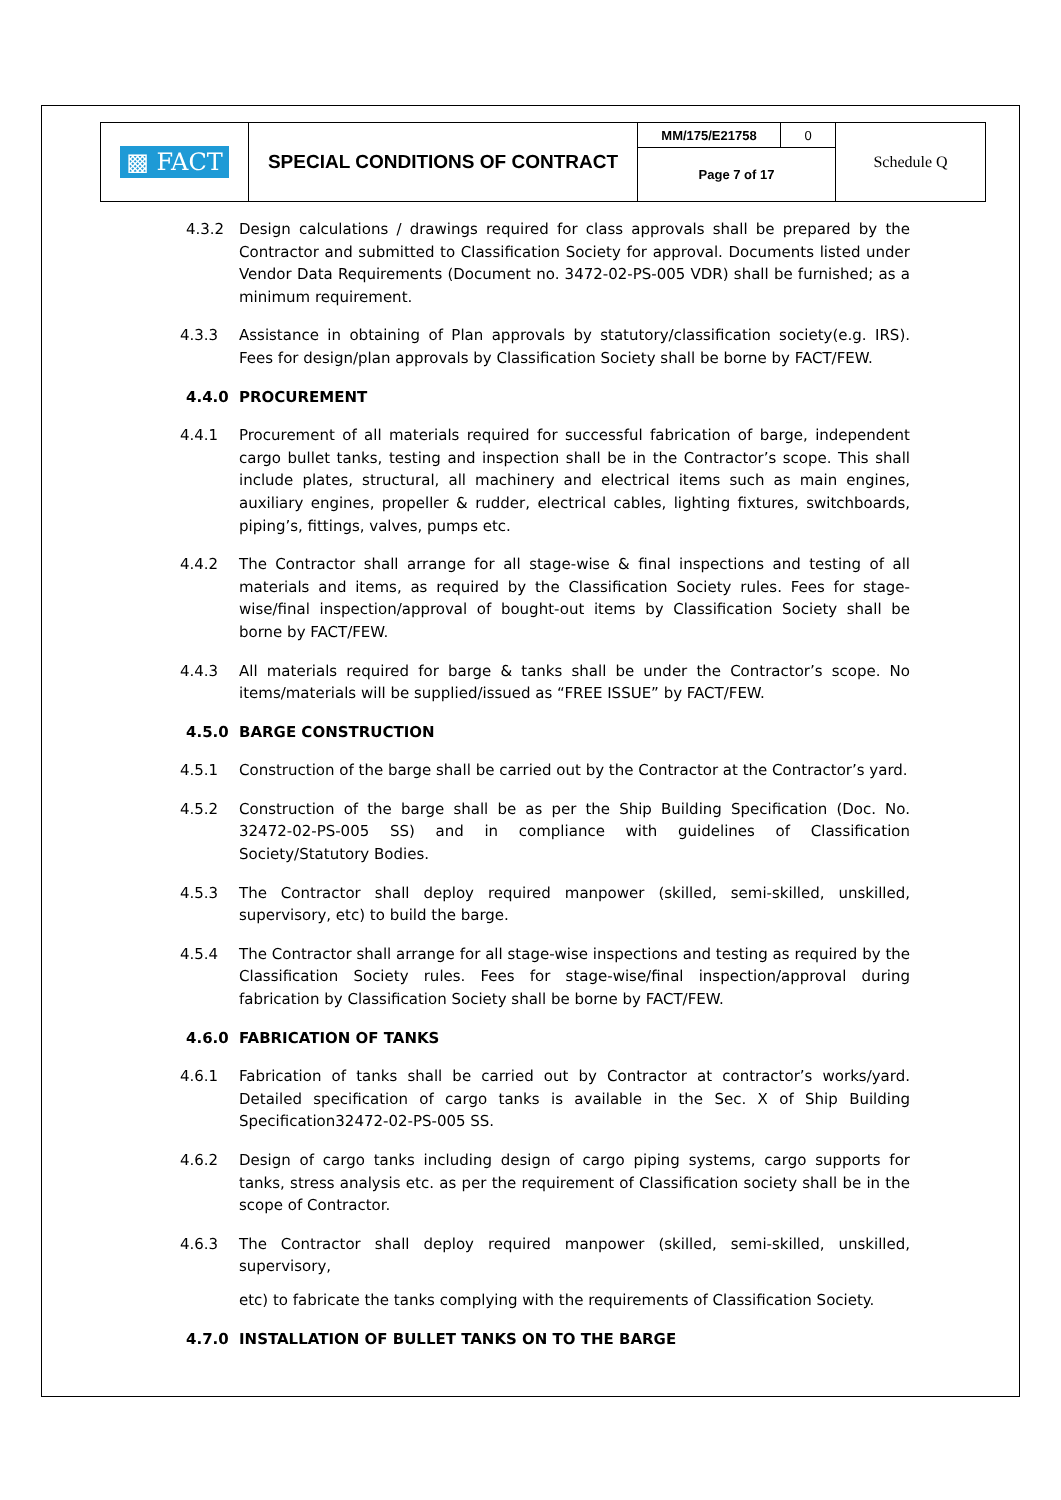| ▩ FACT | SPECIAL CONDITIONS OF CONTRACT | MM/175/E21758 | 0 | Schedule Q |
| | | Page 7 of 17 | | |
4.3.2 Design calculations / drawings required for class approvals shall be prepared by the Contractor and submitted to Classification Society for approval. Documents listed under Vendor Data Requirements (Document no. 3472-02-PS-005 VDR) shall be furnished; as a minimum requirement.
4.3.3 Assistance in obtaining of Plan approvals by statutory/classification society(e.g. IRS). Fees for design/plan approvals by Classification Society shall be borne by FACT/FEW.
4.4.0 PROCUREMENT
4.4.1 Procurement of all materials required for successful fabrication of barge, independent cargo bullet tanks, testing and inspection shall be in the Contractor’s scope. This shall include plates, structural, all machinery and electrical items such as main engines, auxiliary engines, propeller & rudder, electrical cables, lighting fixtures, switchboards, piping’s, fittings, valves, pumps etc.
4.4.2 The Contractor shall arrange for all stage-wise & final inspections and testing of all materials and items, as required by the Classification Society rules. Fees for stage- wise/final inspection/approval of bought-out items by Classification Society shall be borne by FACT/FEW.
4.4.3 All materials required for barge & tanks shall be under the Contractor’s scope. No items/materials will be supplied/issued as “FREE ISSUE” by FACT/FEW.
4.5.0 BARGE CONSTRUCTION
4.5.1 Construction of the barge shall be carried out by the Contractor at the Contractor’s yard.
4.5.2 Construction of the barge shall be as per the Ship Building Specification (Doc. No. 32472-02-PS-005 SS) and in compliance with guidelines of Classification Society/Statutory Bodies.
4.5.3 The Contractor shall deploy required manpower (skilled, semi-skilled, unskilled, supervisory, etc) to build the barge.
4.5.4 The Contractor shall arrange for all stage-wise inspections and testing as required by the Classification Society rules. Fees for stage-wise/final inspection/approval during fabrication by Classification Society shall be borne by FACT/FEW.
4.6.0 FABRICATION OF TANKS
4.6.1 Fabrication of tanks shall be carried out by Contractor at contractor’s works/yard. Detailed specification of cargo tanks is available in the Sec. X of Ship Building Specification32472-02-PS-005 SS.
4.6.2 Design of cargo tanks including design of cargo piping systems, cargo supports for tanks, stress analysis etc. as per the requirement of Classification society shall be in the scope of Contractor.
4.6.3 The Contractor shall deploy required manpower (skilled, semi-skilled, unskilled, supervisory,
etc) to fabricate the tanks complying with the requirements of Classification Society.
4.7.0 INSTALLATION OF BULLET TANKS ON TO THE BARGE